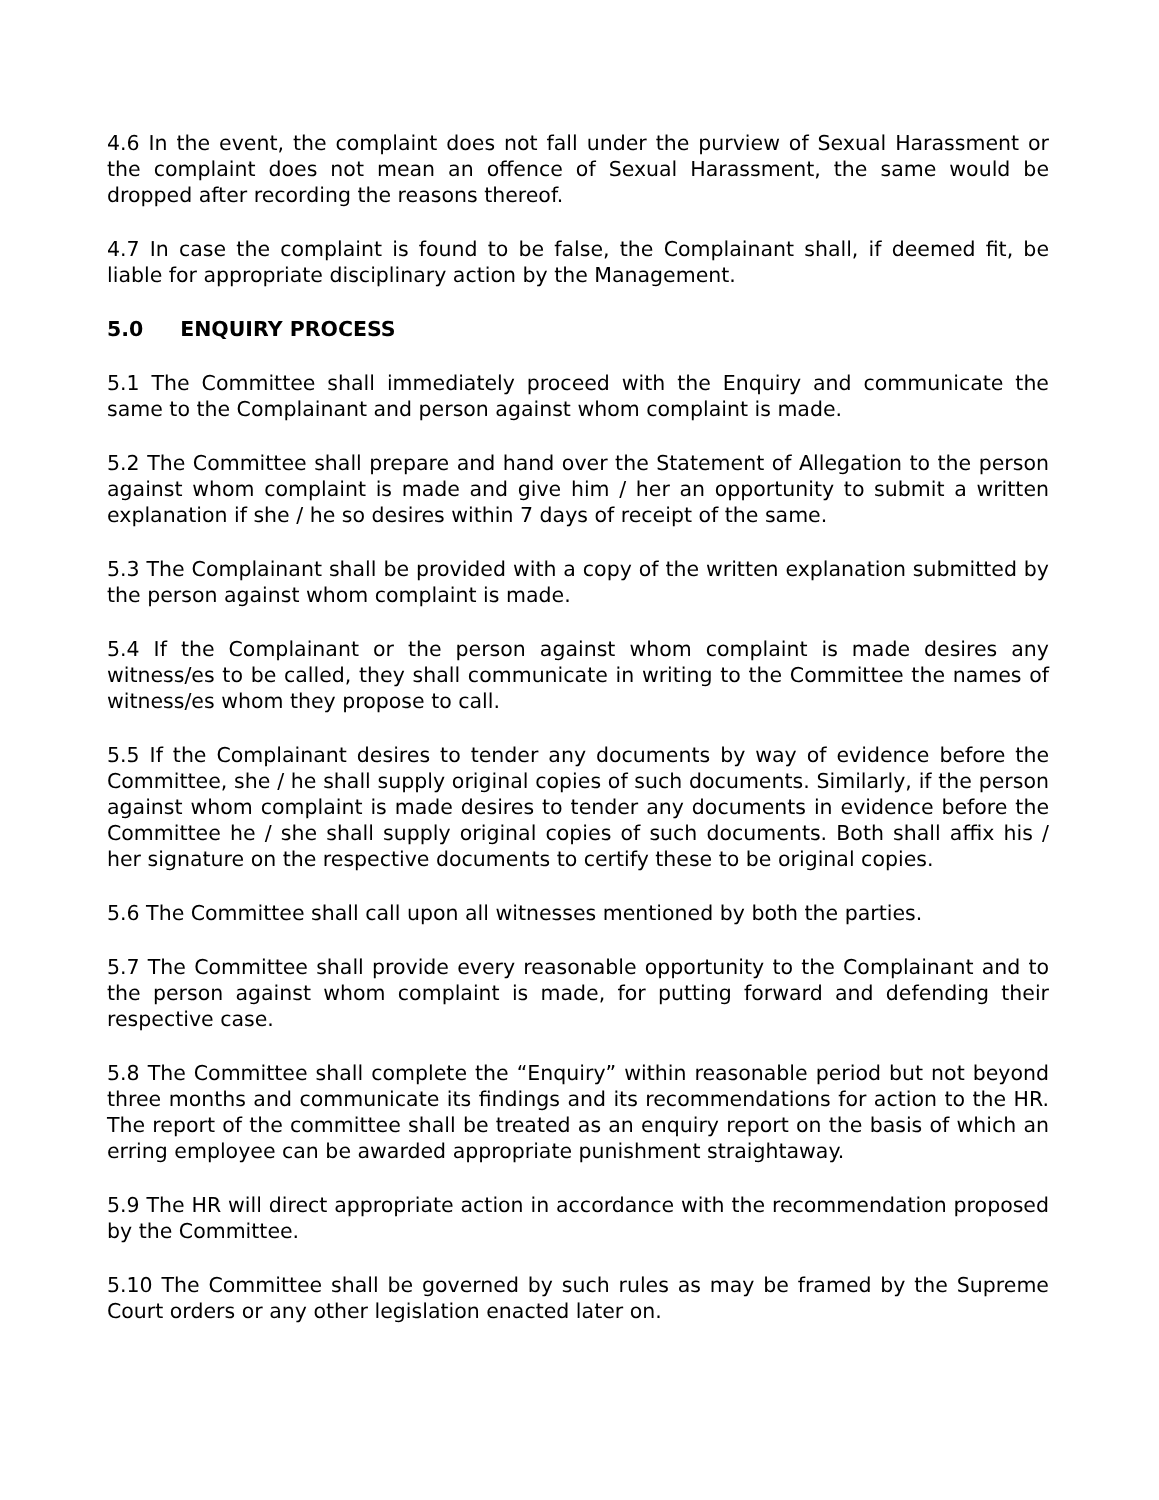4.6 In the event, the complaint does not fall under the purview of Sexual Harassment or the complaint does not mean an offence of Sexual Harassment, the same would be dropped after recording the reasons thereof.
4.7 In case the complaint is found to be false, the Complainant shall, if deemed fit, be liable for appropriate disciplinary action by the Management.
5.0 ENQUIRY PROCESS
5.1 The Committee shall immediately proceed with the Enquiry and communicate the same to the Complainant and person against whom complaint is made.
5.2 The Committee shall prepare and hand over the Statement of Allegation to the person against whom complaint is made and give him / her an opportunity to submit a written explanation if she / he so desires within 7 days of receipt of the same.
5.3 The Complainant shall be provided with a copy of the written explanation submitted by the person against whom complaint is made.
5.4 If the Complainant or the person against whom complaint is made desires any witness/es to be called, they shall communicate in writing to the Committee the names of witness/es whom they propose to call.
5.5 If the Complainant desires to tender any documents by way of evidence before the Committee, she / he shall supply original copies of such documents. Similarly, if the person against whom complaint is made desires to tender any documents in evidence before the Committee he / she shall supply original copies of such documents. Both shall affix his / her signature on the respective documents to certify these to be original copies.
5.6 The Committee shall call upon all witnesses mentioned by both the parties.
5.7 The Committee shall provide every reasonable opportunity to the Complainant and to the person against whom complaint is made, for putting forward and defending their respective case.
5.8 The Committee shall complete the “Enquiry” within reasonable period but not beyond three months and communicate its findings and its recommendations for action to the HR. The report of the committee shall be treated as an enquiry report on the basis of which an erring employee can be awarded appropriate punishment straightaway.
5.9 The HR will direct appropriate action in accordance with the recommendation proposed by the Committee.
5.10 The Committee shall be governed by such rules as may be framed by the Supreme Court orders or any other legislation enacted later on.